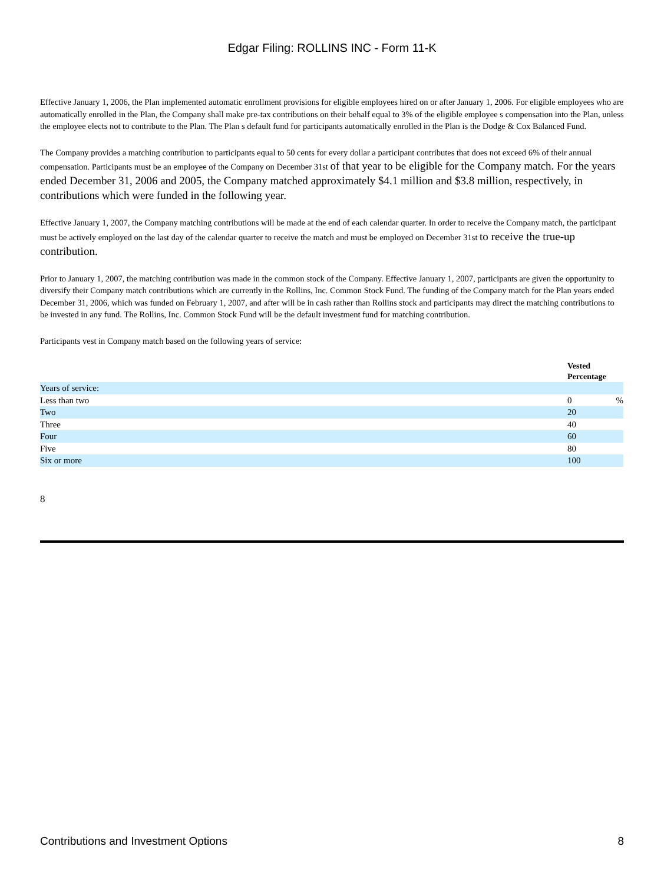Edgar Filing: ROLLINS INC - Form 11-K
Effective January 1, 2006, the Plan implemented automatic enrollment provisions for eligible employees hired on or after January 1, 2006. For eligible employees who are automatically enrolled in the Plan, the Company shall make pre-tax contributions on their behalf equal to 3% of the eligible employee s compensation into the Plan, unless the employee elects not to contribute to the Plan. The Plan s default fund for participants automatically enrolled in the Plan is the Dodge & Cox Balanced Fund.
The Company provides a matching contribution to participants equal to 50 cents for every dollar a participant contributes that does not exceed 6% of their annual compensation. Participants must be an employee of the Company on December 31st of that year to be eligible for the Company match. For the years ended December 31, 2006 and 2005, the Company matched approximately $4.1 million and $3.8 million, respectively, in contributions which were funded in the following year.
Effective January 1, 2007, the Company matching contributions will be made at the end of each calendar quarter. In order to receive the Company match, the participant must be actively employed on the last day of the calendar quarter to receive the match and must be employed on December 31st to receive the true-up contribution.
Prior to January 1, 2007, the matching contribution was made in the common stock of the Company. Effective January 1, 2007, participants are given the opportunity to diversify their Company match contributions which are currently in the Rollins, Inc. Common Stock Fund. The funding of the Company match for the Plan years ended December 31, 2006, which was funded on February 1, 2007, and after will be in cash rather than Rollins stock and participants may direct the matching contributions to be invested in any fund. The Rollins, Inc. Common Stock Fund will be the default investment fund for matching contribution.
Participants vest in Company match based on the following years of service:
| | Vested Percentage | |
| --- | --- | --- |
| Years of service: | | |
| Less than two | 0 | % |
| Two | 20 | |
| Three | 40 | |
| Four | 60 | |
| Five | 80 | |
| Six or more | 100 | |
8
Contributions and Investment Options 8